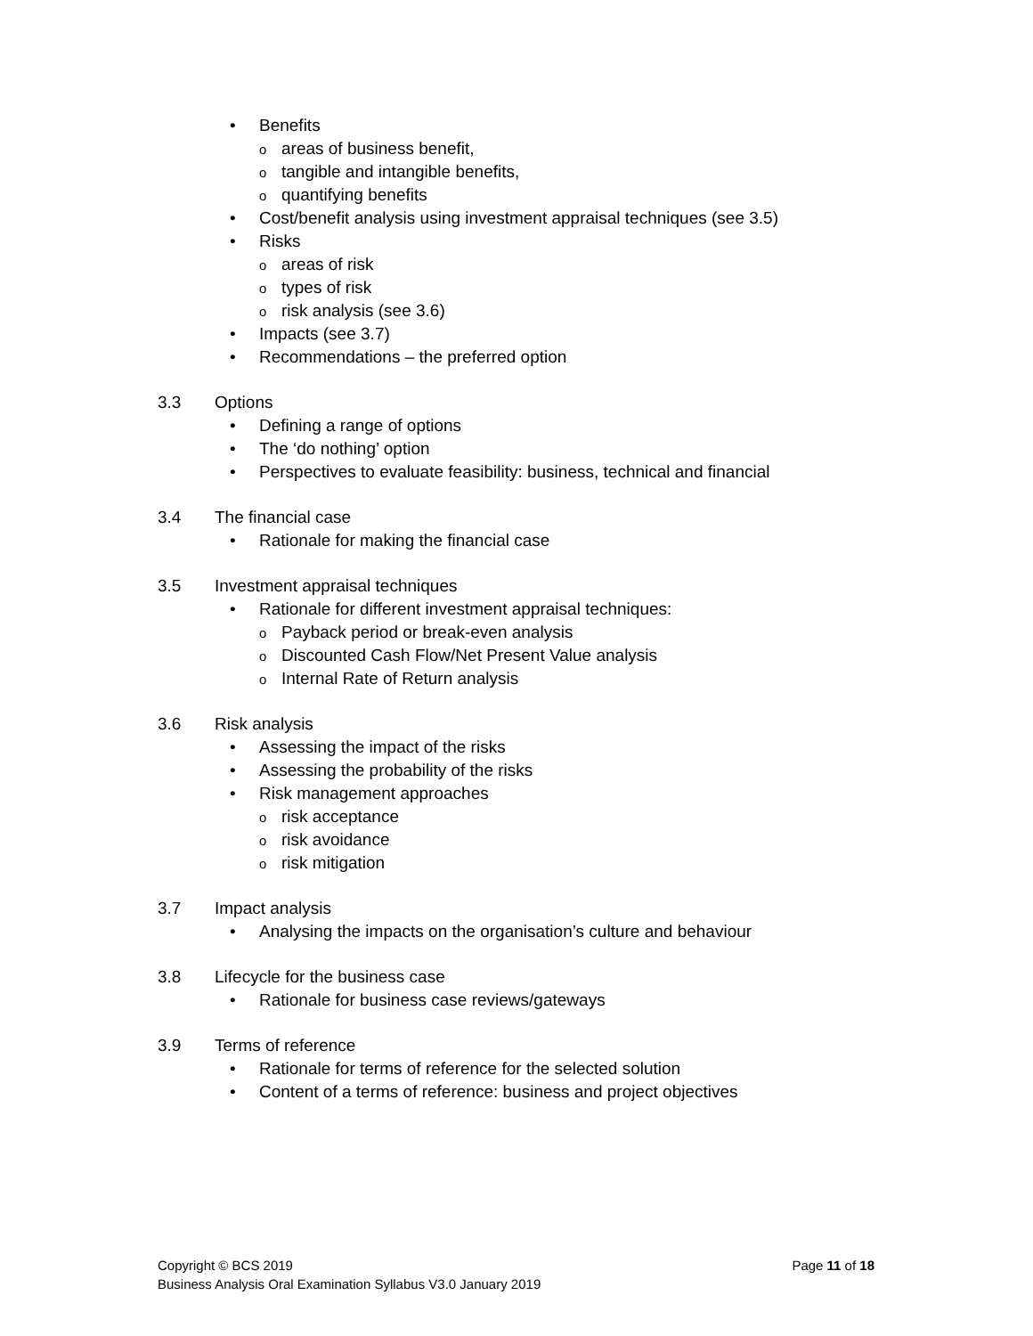• Benefits
oareas of business benefit,
otangible and intangible benefits,
oquantifying benefits
• Cost/benefit analysis using investment appraisal techniques (see 3.5)
• Risks
oareas of risk
otypes of risk
orisk analysis (see 3.6)
• Impacts (see 3.7)
• Recommendations – the preferred option
3.3 Options
• Defining a range of options
• The ‘do nothing’ option
• Perspectives to evaluate feasibility: business, technical and financial
3.4 The financial case
• Rationale for making the financial case
3.5 Investment appraisal techniques
• Rationale for different investment appraisal techniques:
o Payback period or break-even analysis
o Discounted Cash Flow/Net Present Value analysis
o Internal Rate of Return analysis
3.6 Risk analysis
• Assessing the impact of the risks
• Assessing the probability of the risks
• Risk management approaches
orisk acceptance
orisk avoidance
orisk mitigation
3.7 Impact analysis
• Analysing the impacts on the organisation’s culture and behaviour
3.8 Lifecycle for the business case
• Rationale for business case reviews/gateways
3.9 Terms of reference
• Rationale for terms of reference for the selected solution
• Content of a terms of reference: business and project objectives
Page 11 of 18 Copyright © BCS 2019
Business Analysis Oral Examination Syllabus V3.0 January 2019